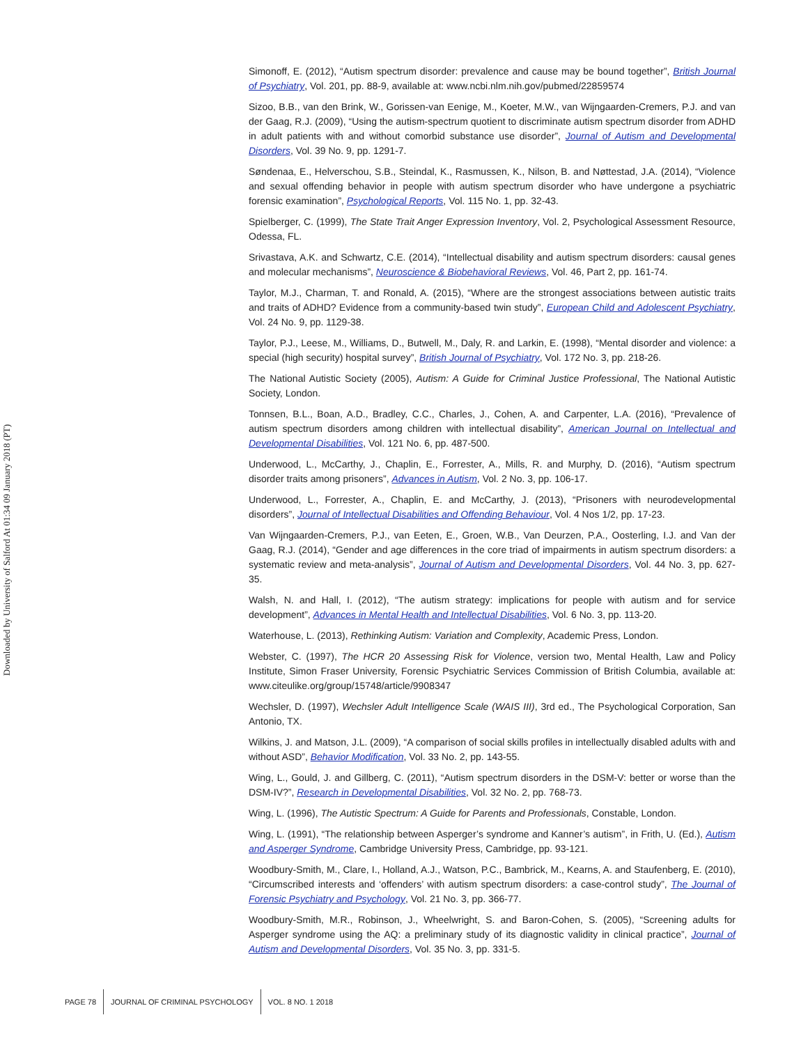Downloaded by University of Salford At 01:34 09 January 2018 (PT)
Simonoff, E. (2012), “Autism spectrum disorder: prevalence and cause may be bound together”, British Journal of Psychiatry, Vol. 201, pp. 88-9, available at: www.ncbi.nlm.nih.gov/pubmed/22859574
Sizoo, B.B., van den Brink, W., Gorissen-van Eenige, M., Koeter, M.W., van Wijngaarden-Cremers, P.J. and van der Gaag, R.J. (2009), “Using the autism-spectrum quotient to discriminate autism spectrum disorder from ADHD in adult patients with and without comorbid substance use disorder”, Journal of Autism and Developmental Disorders, Vol. 39 No. 9, pp. 1291-7.
Søndenaa, E., Helverschou, S.B., Steindal, K., Rasmussen, K., Nilson, B. and Nøttestad, J.A. (2014), “Violence and sexual offending behavior in people with autism spectrum disorder who have undergone a psychiatric forensic examination”, Psychological Reports, Vol. 115 No. 1, pp. 32-43.
Spielberger, C. (1999), The State Trait Anger Expression Inventory, Vol. 2, Psychological Assessment Resource, Odessa, FL.
Srivastava, A.K. and Schwartz, C.E. (2014), “Intellectual disability and autism spectrum disorders: causal genes and molecular mechanisms”, Neuroscience & Biobehavioral Reviews, Vol. 46, Part 2, pp. 161-74.
Taylor, M.J., Charman, T. and Ronald, A. (2015), “Where are the strongest associations between autistic traits and traits of ADHD? Evidence from a community-based twin study”, European Child and Adolescent Psychiatry, Vol. 24 No. 9, pp. 1129-38.
Taylor, P.J., Leese, M., Williams, D., Butwell, M., Daly, R. and Larkin, E. (1998), “Mental disorder and violence: a special (high security) hospital survey”, British Journal of Psychiatry, Vol. 172 No. 3, pp. 218-26.
The National Autistic Society (2005), Autism: A Guide for Criminal Justice Professional, The National Autistic Society, London.
Tonnsen, B.L., Boan, A.D., Bradley, C.C., Charles, J., Cohen, A. and Carpenter, L.A. (2016), “Prevalence of autism spectrum disorders among children with intellectual disability”, American Journal on Intellectual and Developmental Disabilities, Vol. 121 No. 6, pp. 487-500.
Underwood, L., McCarthy, J., Chaplin, E., Forrester, A., Mills, R. and Murphy, D. (2016), “Autism spectrum disorder traits among prisoners”, Advances in Autism, Vol. 2 No. 3, pp. 106-17.
Underwood, L., Forrester, A., Chaplin, E. and McCarthy, J. (2013), “Prisoners with neurodevelopmental disorders”, Journal of Intellectual Disabilities and Offending Behaviour, Vol. 4 Nos 1/2, pp. 17-23.
Van Wijngaarden-Cremers, P.J., van Eeten, E., Groen, W.B., Van Deurzen, P.A., Oosterling, I.J. and Van der Gaag, R.J. (2014), “Gender and age differences in the core triad of impairments in autism spectrum disorders: a systematic review and meta-analysis”, Journal of Autism and Developmental Disorders, Vol. 44 No. 3, pp. 627-35.
Walsh, N. and Hall, I. (2012), “The autism strategy: implications for people with autism and for service development”, Advances in Mental Health and Intellectual Disabilities, Vol. 6 No. 3, pp. 113-20.
Waterhouse, L. (2013), Rethinking Autism: Variation and Complexity, Academic Press, London.
Webster, C. (1997), The HCR 20 Assessing Risk for Violence, version two, Mental Health, Law and Policy Institute, Simon Fraser University, Forensic Psychiatric Services Commission of British Columbia, available at: www.citeulike.org/group/15748/article/9908347
Wechsler, D. (1997), Wechsler Adult Intelligence Scale (WAIS III), 3rd ed., The Psychological Corporation, San Antonio, TX.
Wilkins, J. and Matson, J.L. (2009), “A comparison of social skills profiles in intellectually disabled adults with and without ASD”, Behavior Modification, Vol. 33 No. 2, pp. 143-55.
Wing, L., Gould, J. and Gillberg, C. (2011), “Autism spectrum disorders in the DSM-V: better or worse than the DSM-IV?”, Research in Developmental Disabilities, Vol. 32 No. 2, pp. 768-73.
Wing, L. (1996), The Autistic Spectrum: A Guide for Parents and Professionals, Constable, London.
Wing, L. (1991), “The relationship between Asperger’s syndrome and Kanner’s autism”, in Frith, U. (Ed.), Autism and Asperger Syndrome, Cambridge University Press, Cambridge, pp. 93-121.
Woodbury-Smith, M., Clare, I., Holland, A.J., Watson, P.C., Bambrick, M., Kearns, A. and Staufenberg, E. (2010), “Circumscribed interests and ‘offenders’ with autism spectrum disorders: a case-control study”, The Journal of Forensic Psychiatry and Psychology, Vol. 21 No. 3, pp. 366-77.
Woodbury-Smith, M.R., Robinson, J., Wheelwright, S. and Baron-Cohen, S. (2005), “Screening adults for Asperger syndrome using the AQ: a preliminary study of its diagnostic validity in clinical practice”, Journal of Autism and Developmental Disorders, Vol. 35 No. 3, pp. 331-5.
PAGE 78 JOURNAL OF CRIMINAL PSYCHOLOGY VOL. 8 NO. 1 2018